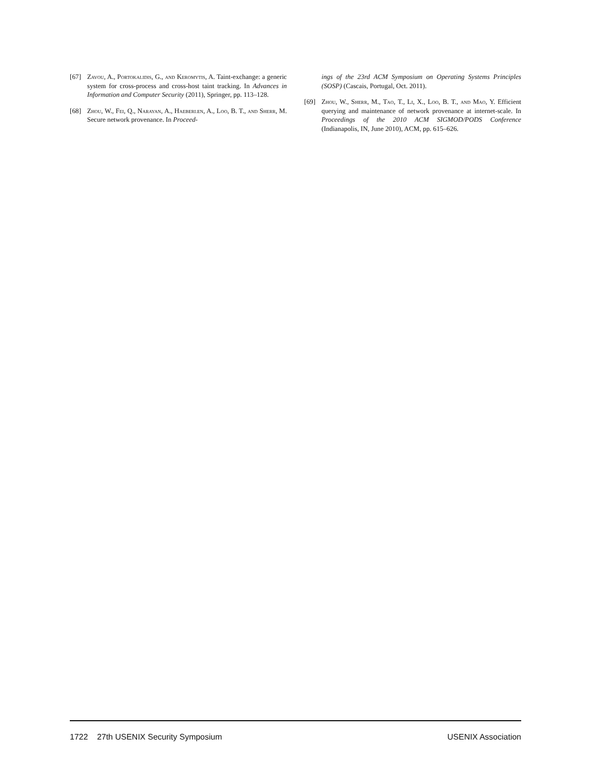[67] Zavou, A., Portokalidis, G., and Keromytis, A. Taint-exchange: a generic system for cross-process and cross-host taint tracking. In Advances in Information and Computer Security (2011), Springer, pp. 113–128.
[68] Zhou, W., Fei, Q., Narayan, A., Haeberlen, A., Loo, B. T., and Sherr, M. Secure network provenance. In Proceed-
ings of the 23rd ACM Symposium on Operating Systems Principles (SOSP) (Cascais, Portugal, Oct. 2011).
[69] Zhou, W., Sherr, M., Tao, T., Li, X., Loo, B. T., and Mao, Y. Efficient querying and maintenance of network provenance at internet-scale. In Proceedings of the 2010 ACM SIGMOD/PODS Conference (Indianapolis, IN, June 2010), ACM, pp. 615–626.
1722 27th USENIX Security Symposium USENIX Association